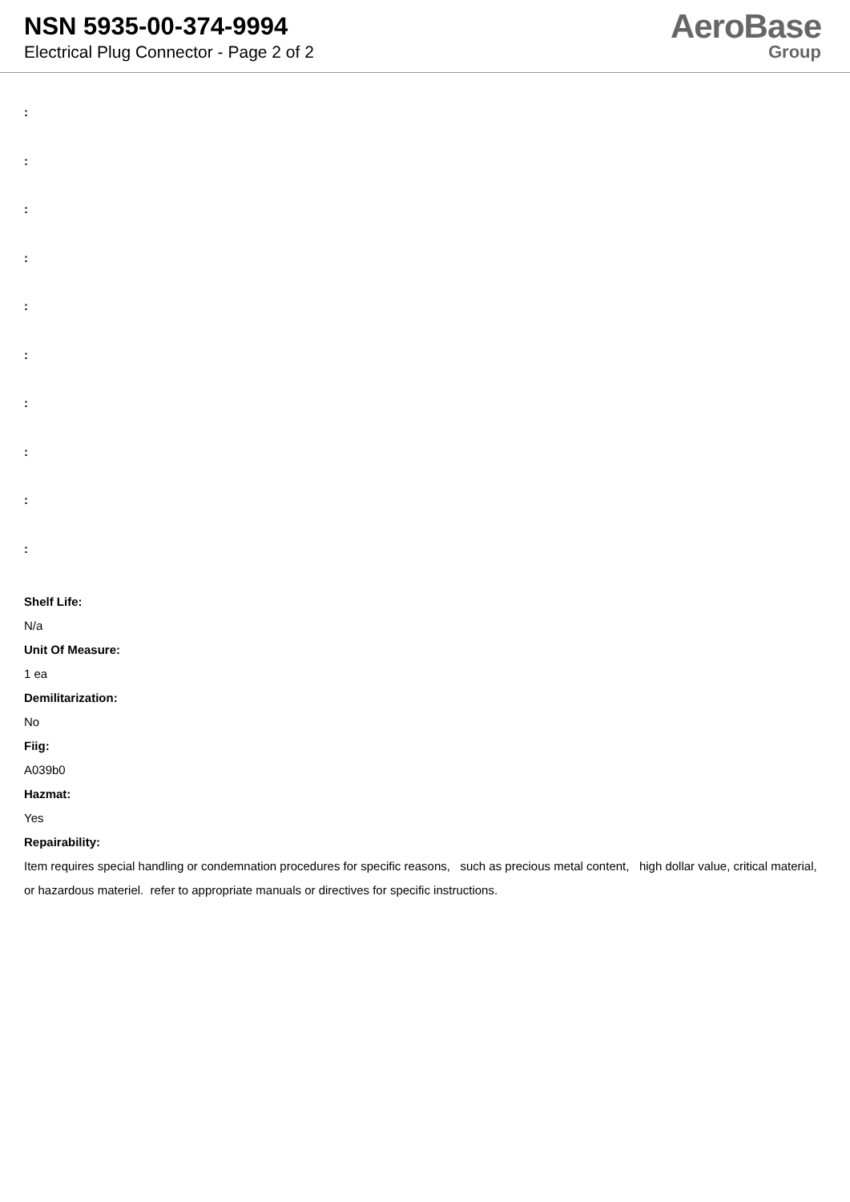NSN 5935-00-374-9994
Electrical Plug Connector - Page 2 of 2
AeroBase
Group
:
:
:
:
:
:
:
:
:
:
Shelf Life:
N/a
Unit Of Measure:
1 ea
Demilitarization:
No
Fiig:
A039b0
Hazmat:
Yes
Repairability:
Item requires special handling or condemnation procedures for specific reasons, such as precious metal content, high dollar value, critical material, or hazardous materiel. refer to appropriate manuals or directives for specific instructions.